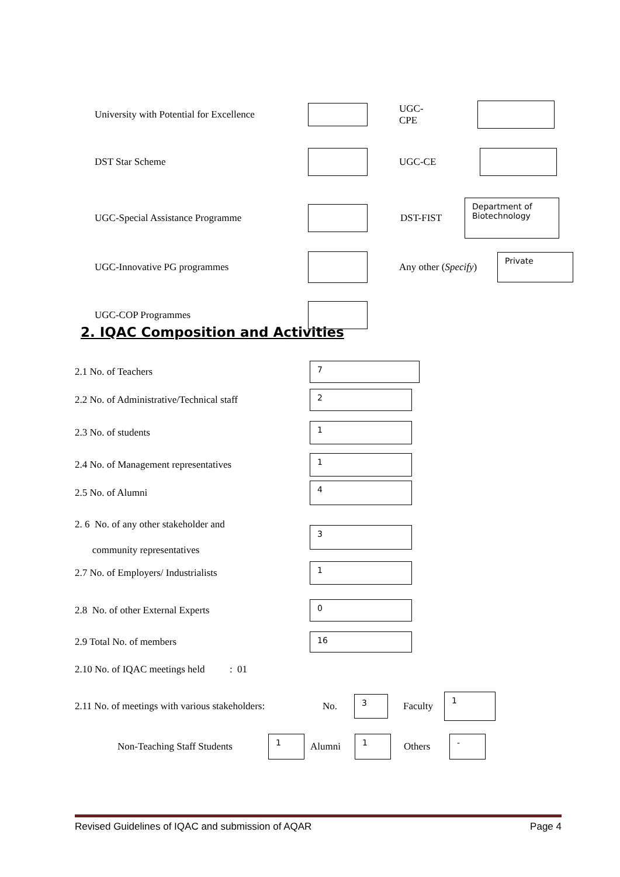University with Potential for Excellence
UGC-CPE
DST Star Scheme UGC-CE
UGC-Special Assistance Programme DST-FIST
Department of Biotechnology
UGC-Innovative PG programmes
Any other (Specify)
Private
UGC-COP Programmes
2. IQAC Composition and Activities
2.1 No. of Teachers
7
2.2 No. of Administrative/Technical staff
2
2.3 No. of students
1
2.4 No. of Management representatives
1
2.5 No. of Alumni
4
2. 6 No. of any other stakeholder and
community representatives
3
2.7 No. of Employers/ Industrialists
1
2.8 No. of other External Experts
0
2.9 Total No. of members
16
2.10 No. of IQAC meetings held : 01
2.11 No. of meetings with various stakeholders: No.
3
Faculty
1
Non-Teaching Staff Students
1
Alumni
1
Others
-
Revised Guidelines of IQAC and submission of AQAR Page 4